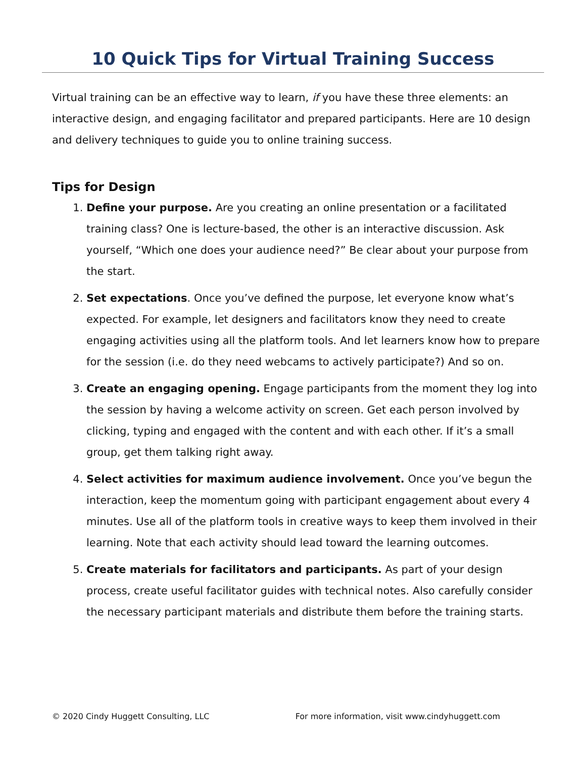10 Quick Tips for Virtual Training Success
Virtual training can be an effective way to learn, if you have these three elements: an interactive design, and engaging facilitator and prepared participants. Here are 10 design and delivery techniques to guide you to online training success.
Tips for Design
1. Define your purpose. Are you creating an online presentation or a facilitated training class? One is lecture-based, the other is an interactive discussion. Ask yourself, “Which one does your audience need?” Be clear about your purpose from the start.
2. Set expectations. Once you’ve defined the purpose, let everyone know what’s expected. For example, let designers and facilitators know they need to create engaging activities using all the platform tools. And let learners know how to prepare for the session (i.e. do they need webcams to actively participate?) And so on.
3. Create an engaging opening. Engage participants from the moment they log into the session by having a welcome activity on screen. Get each person involved by clicking, typing and engaged with the content and with each other. If it’s a small group, get them talking right away.
4. Select activities for maximum audience involvement. Once you’ve begun the interaction, keep the momentum going with participant engagement about every 4 minutes. Use all of the platform tools in creative ways to keep them involved in their learning. Note that each activity should lead toward the learning outcomes.
5. Create materials for facilitators and participants. As part of your design process, create useful facilitator guides with technical notes. Also carefully consider the necessary participant materials and distribute them before the training starts.
© 2020 Cindy Huggett Consulting, LLC For more information, visit www.cindyhuggett.com